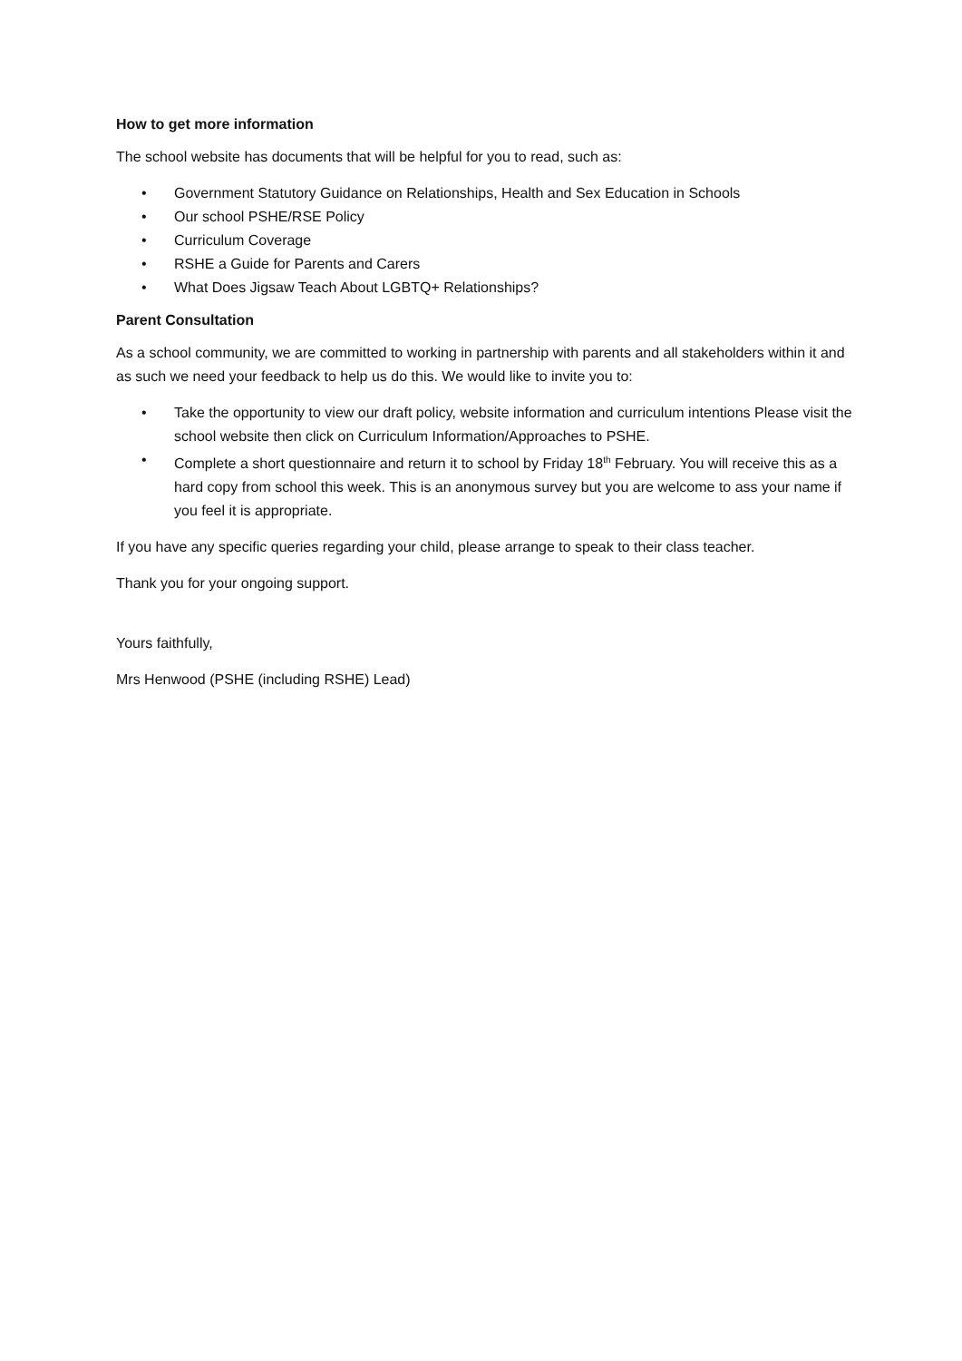How to get more information
The school website has documents that will be helpful for you to read, such as:
• Government Statutory Guidance on Relationships, Health and Sex Education in Schools
• Our school PSHE/RSE Policy
• Curriculum Coverage
• RSHE a Guide for Parents and Carers
• What Does Jigsaw Teach About LGBTQ+ Relationships?
Parent Consultation
As a school community, we are committed to working in partnership with parents and all stakeholders within it and as such we need your feedback to help us do this. We would like to invite you to:
• Take the opportunity to view our draft policy, website information and curriculum intentions Please visit the school website then click on Curriculum Information/Approaches to PSHE.
• Complete a short questionnaire and return it to school by Friday 18<sup>th</sup> February. You will receive this as a hard copy from school this week. This is an anonymous survey but you are welcome to ass your name if you feel it is appropriate.
If you have any specific queries regarding your child, please arrange to speak to their class teacher.
Thank you for your ongoing support.
Yours faithfully,
Mrs Henwood (PSHE (including RSHE) Lead)